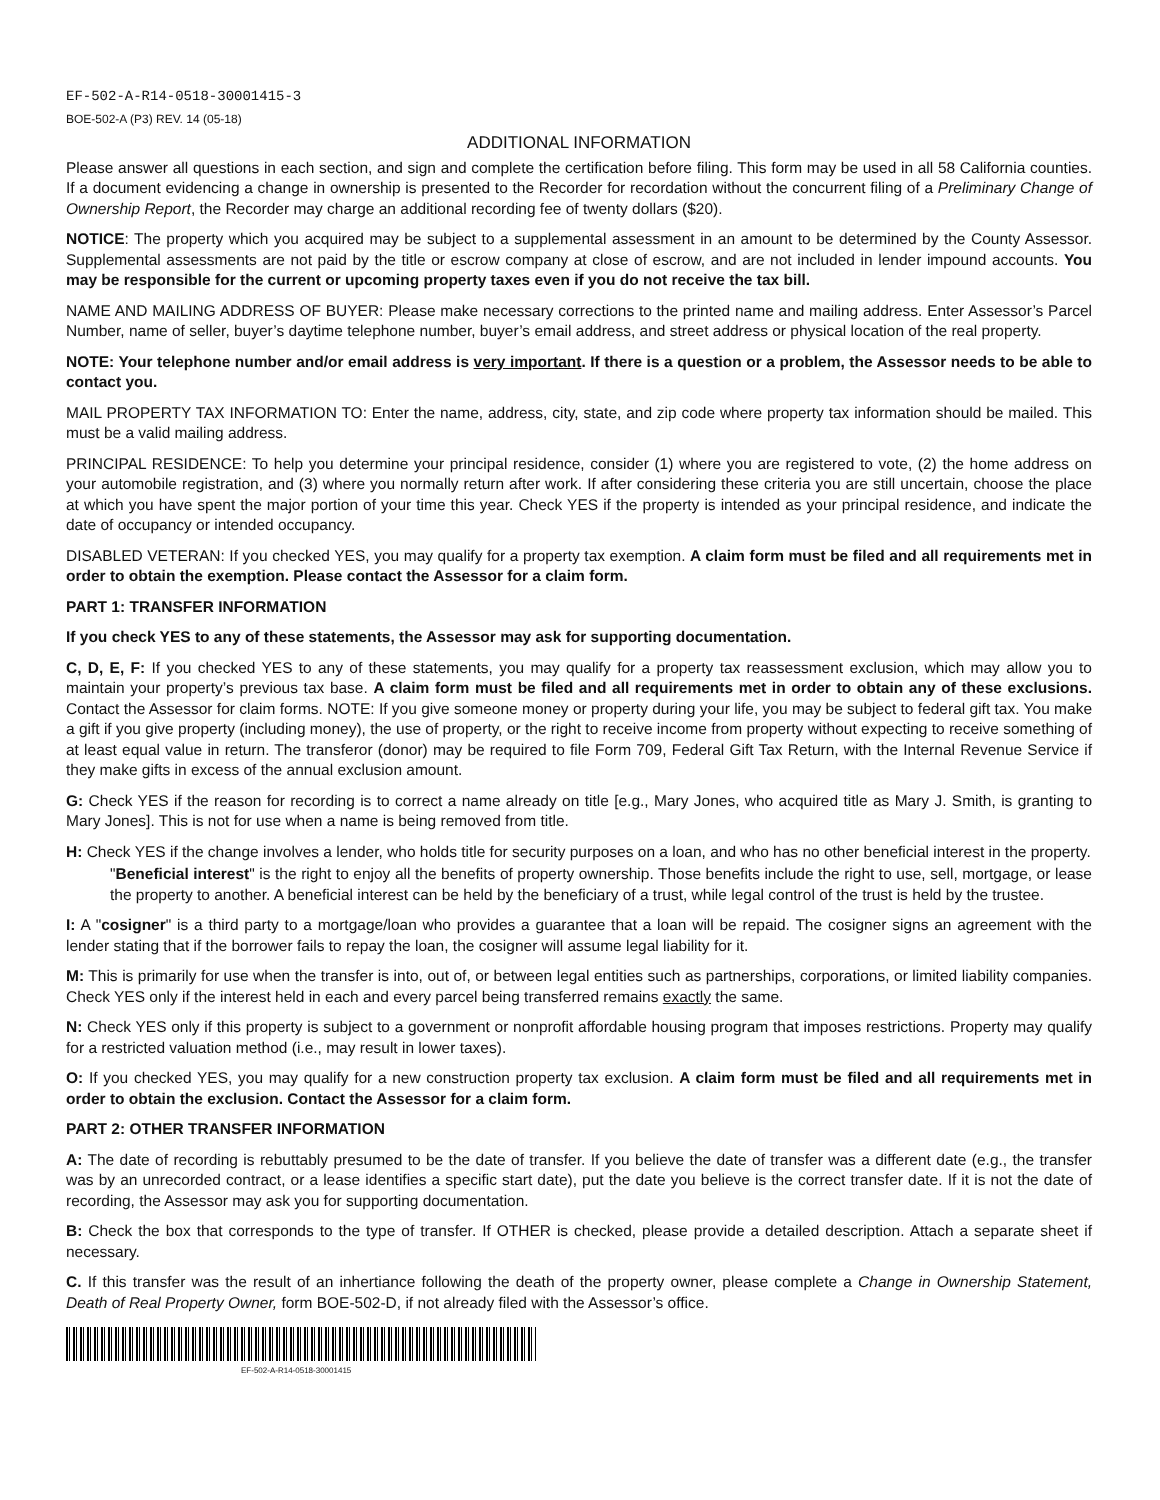EF-502-A-R14-0518-30001415-3
BOE-502-A (P3) REV. 14 (05-18)
ADDITIONAL INFORMATION
Please answer all questions in each section, and sign and complete the certification before filing. This form may be used in all 58 California counties. If a document evidencing a change in ownership is presented to the Recorder for recordation without the concurrent filing of a Preliminary Change of Ownership Report, the Recorder may charge an additional recording fee of twenty dollars ($20).
NOTICE: The property which you acquired may be subject to a supplemental assessment in an amount to be determined by the County Assessor. Supplemental assessments are not paid by the title or escrow company at close of escrow, and are not included in lender impound accounts. You may be responsible for the current or upcoming property taxes even if you do not receive the tax bill.
NAME AND MAILING ADDRESS OF BUYER: Please make necessary corrections to the printed name and mailing address. Enter Assessor’s Parcel Number, name of seller, buyer’s daytime telephone number, buyer’s email address, and street address or physical location of the real property.
NOTE: Your telephone number and/or email address is very important. If there is a question or a problem, the Assessor needs to be able to contact you.
MAIL PROPERTY TAX INFORMATION TO: Enter the name, address, city, state, and zip code where property tax information should be mailed. This must be a valid mailing address.
PRINCIPAL RESIDENCE: To help you determine your principal residence, consider (1) where you are registered to vote, (2) the home address on your automobile registration, and (3) where you normally return after work. If after considering these criteria you are still uncertain, choose the place at which you have spent the major portion of your time this year. Check YES if the property is intended as your principal residence, and indicate the date of occupancy or intended occupancy.
DISABLED VETERAN: If you checked YES, you may qualify for a property tax exemption. A claim form must be filed and all requirements met in order to obtain the exemption. Please contact the Assessor for a claim form.
PART 1: TRANSFER INFORMATION
If you check YES to any of these statements, the Assessor may ask for supporting documentation.
C, D, E, F: If you checked YES to any of these statements, you may qualify for a property tax reassessment exclusion, which may allow you to maintain your property’s previous tax base. A claim form must be filed and all requirements met in order to obtain any of these exclusions. Contact the Assessor for claim forms. NOTE: If you give someone money or property during your life, you may be subject to federal gift tax. You make a gift if you give property (including money), the use of property, or the right to receive income from property without expecting to receive something of at least equal value in return. The transferor (donor) may be required to file Form 709, Federal Gift Tax Return, with the Internal Revenue Service if they make gifts in excess of the annual exclusion amount.
G: Check YES if the reason for recording is to correct a name already on title [e.g., Mary Jones, who acquired title as Mary J. Smith, is granting to Mary Jones]. This is not for use when a name is being removed from title.
H: Check YES if the change involves a lender, who holds title for security purposes on a loan, and who has no other beneficial interest in the property.
"Beneficial interest" is the right to enjoy all the benefits of property ownership. Those benefits include the right to use, sell, mortgage, or lease the property to another. A beneficial interest can be held by the beneficiary of a trust, while legal control of the trust is held by the trustee.
I: A "cosigner" is a third party to a mortgage/loan who provides a guarantee that a loan will be repaid. The cosigner signs an agreement with the lender stating that if the borrower fails to repay the loan, the cosigner will assume legal liability for it.
M: This is primarily for use when the transfer is into, out of, or between legal entities such as partnerships, corporations, or limited liability companies. Check YES only if the interest held in each and every parcel being transferred remains exactly the same.
N: Check YES only if this property is subject to a government or nonprofit affordable housing program that imposes restrictions. Property may qualify for a restricted valuation method (i.e., may result in lower taxes).
O: If you checked YES, you may qualify for a new construction property tax exclusion. A claim form must be filed and all requirements met in order to obtain the exclusion. Contact the Assessor for a claim form.
PART 2: OTHER TRANSFER INFORMATION
A: The date of recording is rebuttably presumed to be the date of transfer. If you believe the date of transfer was a different date (e.g., the transfer was by an unrecorded contract, or a lease identifies a specific start date), put the date you believe is the correct transfer date. If it is not the date of recording, the Assessor may ask you for supporting documentation.
B: Check the box that corresponds to the type of transfer. If OTHER is checked, please provide a detailed description. Attach a separate sheet if necessary.
C. If this transfer was the result of an inhertiance following the death of the property owner, please complete a Change in Ownership Statement, Death of Real Property Owner, form BOE-502-D, if not already filed with the Assessor’s office.
EF-502-A-R14-0518-30001415